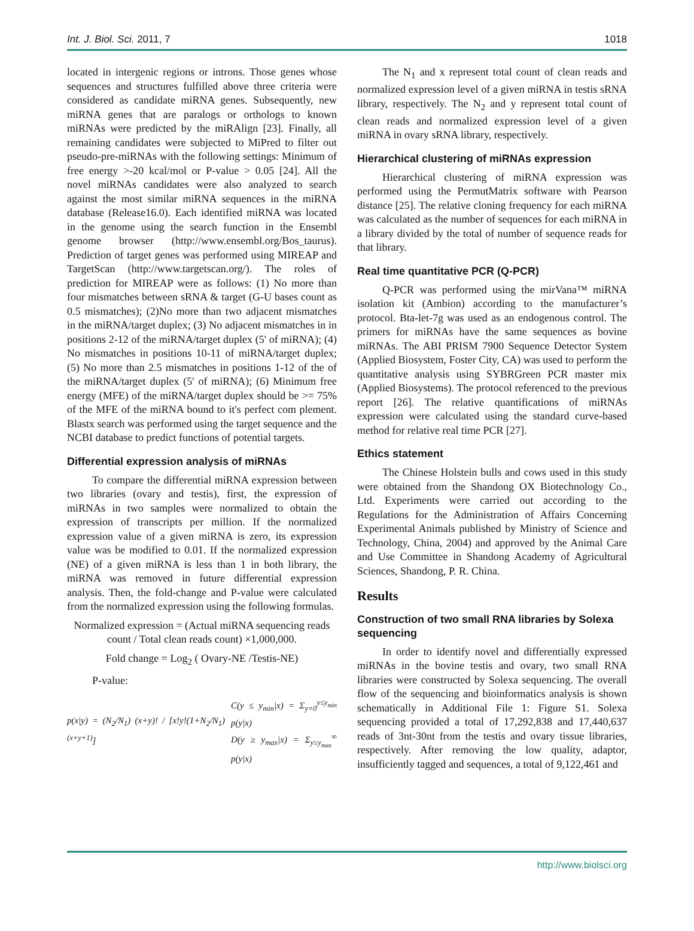Int. J. Biol. Sci. 2011, 7 1018
located in intergenic regions or introns. Those genes whose sequences and structures fulfilled above three criteria were considered as candidate miRNA genes. Subsequently, new miRNA genes that are paralogs or orthologs to known miRNAs were predicted by the miRAlign [23]. Finally, all remaining candidates were subjected to MiPred to filter out pseudo-pre-miRNAs with the following settings: Minimum of free energy >-20 kcal/mol or P-value > 0.05 [24]. All the novel miRNAs candidates were also analyzed to search against the most similar miRNA sequences in the miRNA database (Release16.0). Each identified miRNA was located in the genome using the search function in the Ensembl genome browser (http://www.ensembl.org/Bos_taurus). Prediction of target genes was performed using MIREAP and TargetScan (http://www.targetscan.org/). The roles of prediction for MIREAP were as follows: (1) No more than four mismatches between sRNA & target (G-U bases count as 0.5 mismatches); (2)No more than two adjacent mismatches in the miRNA/target duplex; (3) No adjacent mismatches in in positions 2-12 of the miRNA/target duplex (5' of miRNA); (4) No mismatches in positions 10-11 of miRNA/target duplex; (5) No more than 2.5 mismatches in positions 1-12 of the of the miRNA/target duplex (5' of miRNA); (6) Minimum free energy (MFE) of the miRNA/target duplex should be >= 75% of the MFE of the miRNA bound to it's perfect com plement. Blastx search was performed using the target sequence and the NCBI database to predict functions of potential targets.
Differential expression analysis of miRNAs
To compare the differential miRNA expression between two libraries (ovary and testis), first, the expression of miRNAs in two samples were normalized to obtain the expression of transcripts per million. If the normalized expression value of a given miRNA is zero, its expression value was be modified to 0.01. If the normalized expression (NE) of a given miRNA is less than 1 in both library, the miRNA was removed in future differential expression analysis. Then, the fold-change and P-value were calculated from the normalized expression using the following formulas.
Normalized expression = (Actual miRNA sequencing reads count / Total clean reads count) ×1,000,000.
Fold change = Log<sub>2</sub> ( Ovary-NE /Testis-NE)
P-value:
p(x|y) = (N<sub>2</sub>/N<sub>1</sub>) (x+y)! / [x!y!(1+N<sub>2</sub>/N<sub>1</sub>)<sup>(x+y+1)</sup>] C(y ≤ y<sub>min</sub>|x) = Σ<sub>y=0</sub><sup>y≤y<sub>min</sub></sup> p(y|x)
D(y ≥ y<sub>max</sub>|x) = Σ<sub>y≥y<sub>max</sub></sub><sup>∞</sup> p(y|x)
The N<sub>1</sub> and x represent total count of clean reads and normalized expression level of a given miRNA in testis sRNA library, respectively. The N<sub>2</sub> and y represent total count of clean reads and normalized expression level of a given miRNA in ovary sRNA library, respectively.
Hierarchical clustering of miRNAs expression
Hierarchical clustering of miRNA expression was performed using the PermutMatrix software with Pearson distance [25]. The relative cloning frequency for each miRNA was calculated as the number of sequences for each miRNA in a library divided by the total of number of sequence reads for that library.
Real time quantitative PCR (Q-PCR)
Q-PCR was performed using the mirVana™ miRNA isolation kit (Ambion) according to the manufacturer’s protocol. Bta-let-7g was used as an endogenous control. The primers for miRNAs have the same sequences as bovine miRNAs. The ABI PRISM 7900 Sequence Detector System (Applied Biosystem, Foster City, CA) was used to perform the quantitative analysis using SYBRGreen PCR master mix (Applied Biosystems). The protocol referenced to the previous report [26]. The relative quantifications of miRNAs expression were calculated using the standard curve-based method for relative real time PCR [27].
Ethics statement
The Chinese Holstein bulls and cows used in this study were obtained from the Shandong OX Biotechnology Co., Ltd. Experiments were carried out according to the Regulations for the Administration of Affairs Concerning Experimental Animals published by Ministry of Science and Technology, China, 2004) and approved by the Animal Care and Use Committee in Shandong Academy of Agricultural Sciences, Shandong, P. R. China.
Results
Construction of two small RNA libraries by Solexa sequencing
In order to identify novel and differentially expressed miRNAs in the bovine testis and ovary, two small RNA libraries were constructed by Solexa sequencing. The overall flow of the sequencing and bioinformatics analysis is shown schematically in Additional File 1: Figure S1. Solexa sequencing provided a total of 17,292,838 and 17,440,637 reads of 3nt-30nt from the testis and ovary tissue libraries, respectively. After removing the low quality, adaptor, insufficiently tagged and sequences, a total of 9,122,461 and
http://www.biolsci.org